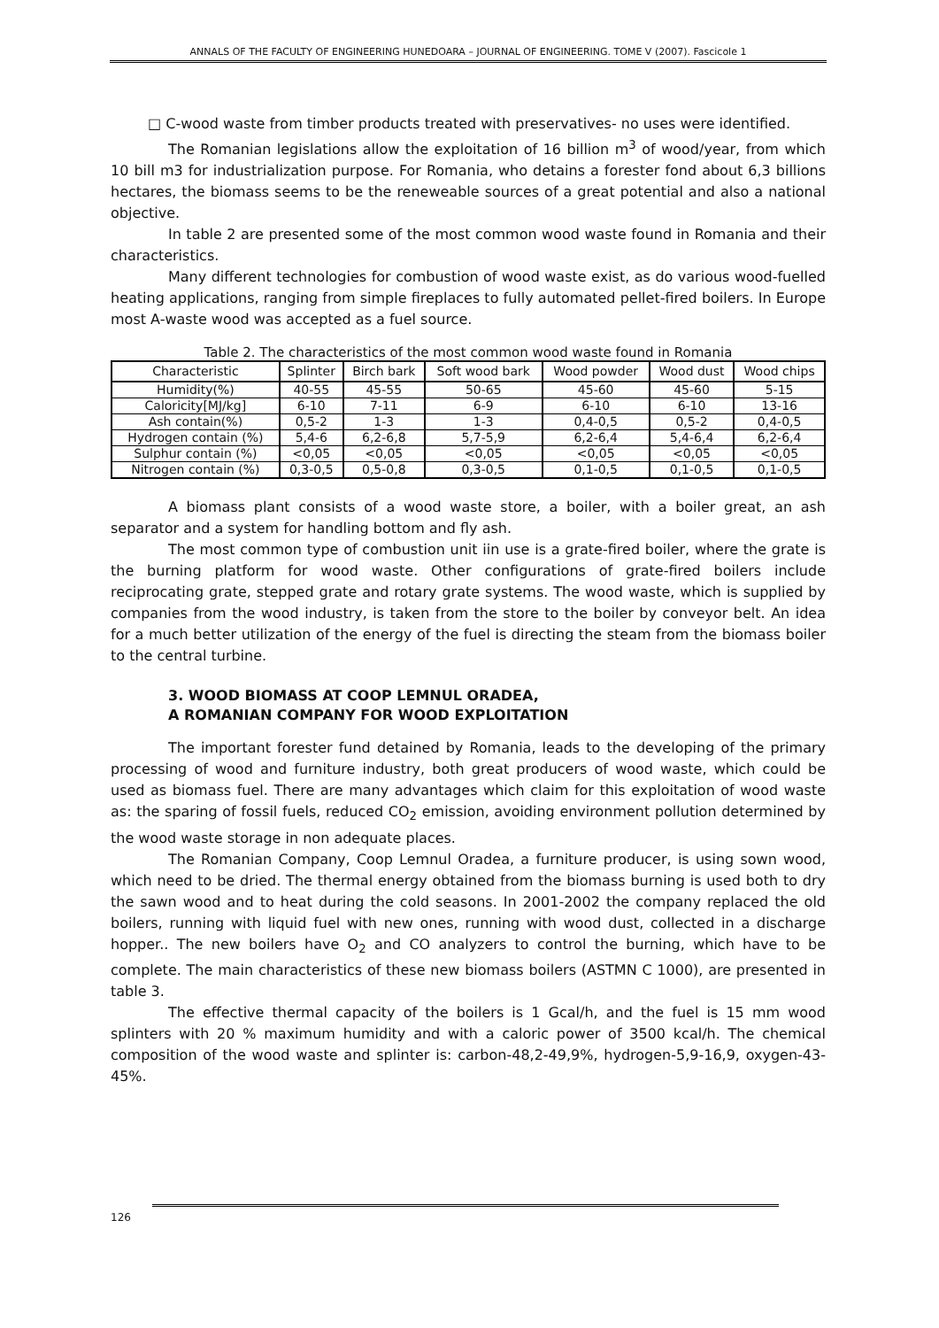ANNALS OF THE FACULTY OF ENGINEERING HUNEDOARA – JOURNAL OF ENGINEERING. TOME V (2007). Fascicole 1
□ C-wood waste from timber products treated with preservatives- no uses were identified.
The Romanian legislations allow the exploitation of 16 billion m<sup>3</sup> of wood/year, from which 10 bill m3 for industrialization purpose. For Romania, who detains a forester fond about 6,3 billions hectares, the biomass seems to be the reneweable sources of a great potential and also a national objective.
In table 2 are presented some of the most common wood waste found in Romania and their characteristics.
Many different technologies for combustion of wood waste exist, as do various wood-fuelled heating applications, ranging from simple fireplaces to fully automated pellet-fired boilers. In Europe most A-waste wood was accepted as a fuel source.
Table 2. The characteristics of the most common wood waste found in Romania
| Characteristic | Splinter | Birch bark | Soft wood bark | Wood powder | Wood dust | Wood chips |
| Humidity(%) | 40-55 | 45-55 | 50-65 | 45-60 | 45-60 | 5-15 |
| Caloricity[MJ/kg] | 6-10 | 7-11 | 6-9 | 6-10 | 6-10 | 13-16 |
| Ash contain(%) | 0,5-2 | 1-3 | 1-3 | 0,4-0,5 | 0,5-2 | 0,4-0,5 |
| Hydrogen contain (%) | 5,4-6 | 6,2-6,8 | 5,7-5,9 | 6,2-6,4 | 5,4-6,4 | 6,2-6,4 |
| Sulphur contain (%) | <0,05 | <0,05 | <0,05 | <0,05 | <0,05 | <0,05 |
| Nitrogen contain (%) | 0,3-0,5 | 0,5-0,8 | 0,3-0,5 | 0,1-0,5 | 0,1-0,5 | 0,1-0,5 |
A biomass plant consists of a wood waste store, a boiler, with a boiler great, an ash separator and a system for handling bottom and fly ash.
The most common type of combustion unit iin use is a grate-fired boiler, where the grate is the burning platform for wood waste. Other configurations of grate-fired boilers include reciprocating grate, stepped grate and rotary grate systems. The wood waste, which is supplied by companies from the wood industry, is taken from the store to the boiler by conveyor belt. An idea for a much better utilization of the energy of the fuel is directing the steam from the biomass boiler to the central turbine.
3. WOOD BIOMASS AT COOP LEMNUL ORADEA,
A ROMANIAN COMPANY FOR WOOD EXPLOITATION
The important forester fund detained by Romania, leads to the developing of the primary processing of wood and furniture industry, both great producers of wood waste, which could be used as biomass fuel. There are many advantages which claim for this exploitation of wood waste as: the sparing of fossil fuels, reduced CO<sub>2</sub> emission, avoiding environment pollution determined by the wood waste storage in non adequate places.
The Romanian Company, Coop Lemnul Oradea, a furniture producer, is using sown wood, which need to be dried. The thermal energy obtained from the biomass burning is used both to dry the sawn wood and to heat during the cold seasons. In 2001-2002 the company replaced the old boilers, running with liquid fuel with new ones, running with wood dust, collected in a discharge hopper.. The new boilers have O<sub>2</sub> and CO analyzers to control the burning, which have to be complete. The main characteristics of these new biomass boilers (ASTMN C 1000), are presented in table 3.
The effective thermal capacity of the boilers is 1 Gcal/h, and the fuel is 15 mm wood splinters with 20 % maximum humidity and with a caloric power of 3500 kcal/h. The chemical composition of the wood waste and splinter is: carbon-48,2-49,9%, hydrogen-5,9-16,9, oxygen-43-45%.
126